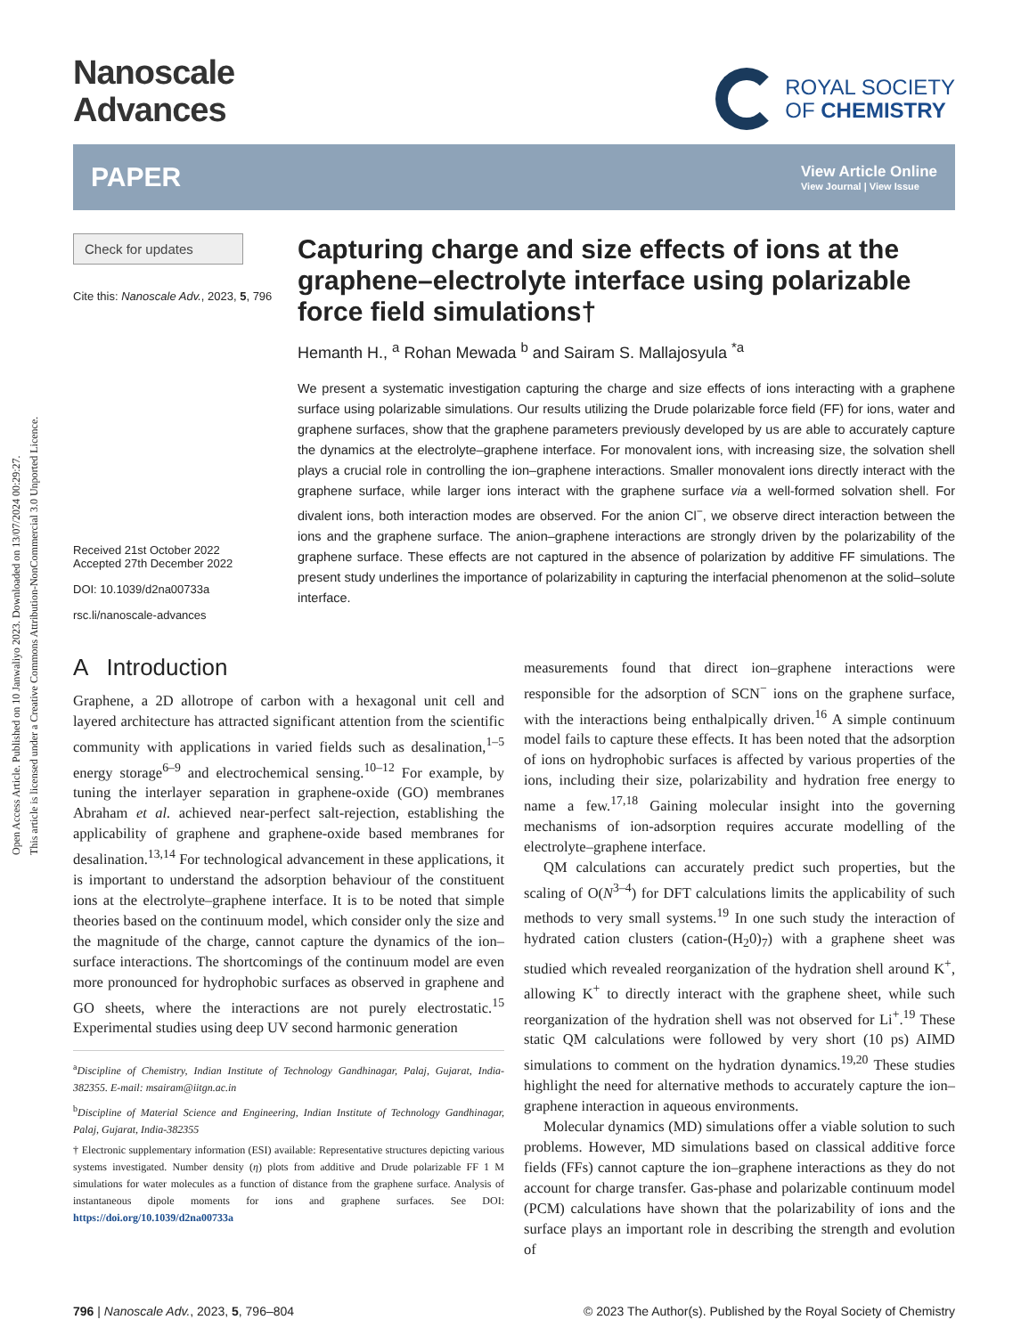Open Access Article. Published on 10 Janwaliyo 2023. Downloaded on 13/07/2024 00:29:27.
This article is licensed under a Creative Commons Attribution-NonCommercial 3.0 Unported Licence.
Nanoscale
Advances
ROYAL SOCIETY
OF CHEMISTRY
PAPER
View Article Online
View Journal | View Issue
Check for updates
Cite this: Nanoscale Adv., 2023, 5, 796
Received 21st October 2022
Accepted 27th December 2022
DOI: 10.1039/d2na00733a
rsc.li/nanoscale-advances
Capturing charge and size effects of ions at the graphene–electrolyte interface using polarizable force field simulations†
Hemanth H., <sup>a</sup> Rohan Mewada <sup>b</sup> and Sairam S. Mallajosyula <sup>*a</sup>
We present a systematic investigation capturing the charge and size effects of ions interacting with a graphene surface using polarizable simulations. Our results utilizing the Drude polarizable force field (FF) for ions, water and graphene surfaces, show that the graphene parameters previously developed by us are able to accurately capture the dynamics at the electrolyte–graphene interface. For monovalent ions, with increasing size, the solvation shell plays a crucial role in controlling the ion–graphene interactions. Smaller monovalent ions directly interact with the graphene surface, while larger ions interact with the graphene surface via a well-formed solvation shell. For divalent ions, both interaction modes are observed. For the anion Cl<sup>−</sup>, we observe direct interaction between the ions and the graphene surface. The anion–graphene interactions are strongly driven by the polarizability of the graphene surface. These effects are not captured in the absence of polarization by additive FF simulations. The present study underlines the importance of polarizability in capturing the interfacial phenomenon at the solid–solute interface.
A Introduction
Graphene, a 2D allotrope of carbon with a hexagonal unit cell and layered architecture has attracted significant attention from the scientific community with applications in varied fields such as desalination,<sup>1–5</sup> energy storage<sup>6–9</sup> and electrochemical sensing.<sup>10–12</sup> For example, by tuning the interlayer separation in graphene-oxide (GO) membranes Abraham et al. achieved near-perfect salt-rejection, establishing the applicability of graphene and graphene-oxide based membranes for desalination.<sup>13,14</sup> For technological advancement in these applications, it is important to understand the adsorption behaviour of the constituent ions at the electrolyte–graphene interface. It is to be noted that simple theories based on the continuum model, which consider only the size and the magnitude of the charge, cannot capture the dynamics of the ion–surface interactions. The shortcomings of the continuum model are even more pronounced for hydrophobic surfaces as observed in graphene and GO sheets, where the interactions are not purely electrostatic.<sup>15</sup> Experimental studies using deep UV second harmonic generation
<sup>a</sup> Discipline of Chemistry, Indian Institute of Technology Gandhinagar, Palaj, Gujarat, India-382355. E-mail: msairam@iitgn.ac.in
<sup>b</sup> Discipline of Material Science and Engineering, Indian Institute of Technology Gandhinagar, Palaj, Gujarat, India-382355
† Electronic supplementary information (ESI) available: Representative structures depicting various systems investigated. Number density (η) plots from additive and Drude polarizable FF 1 M simulations for water molecules as a function of distance from the graphene surface. Analysis of instantaneous dipole moments for ions and graphene surfaces. See DOI: https://doi.org/10.1039/d2na00733a
measurements found that direct ion–graphene interactions were responsible for the adsorption of SCN<sup>−</sup> ions on the graphene surface, with the interactions being enthalpically driven.<sup>16</sup> A simple continuum model fails to capture these effects. It has been noted that the adsorption of ions on hydrophobic surfaces is affected by various properties of the ions, including their size, polarizability and hydration free energy to name a few.<sup>17,18</sup> Gaining molecular insight into the governing mechanisms of ion-adsorption requires accurate modelling of the electrolyte–graphene interface.
QM calculations can accurately predict such properties, but the scaling of O(N<sup>3–4</sup>) for DFT calculations limits the applicability of such methods to very small systems.<sup>19</sup> In one such study the interaction of hydrated cation clusters (cation-(H<sub>2</sub>0)<sub>7</sub>) with a graphene sheet was studied which revealed reorganization of the hydration shell around K<sup>+</sup>, allowing K<sup>+</sup> to directly interact with the graphene sheet, while such reorganization of the hydration shell was not observed for Li<sup>+</sup>.<sup>19</sup> These static QM calculations were followed by very short (10 ps) AIMD simulations to comment on the hydration dynamics.<sup>19,20</sup> These studies highlight the need for alternative methods to accurately capture the ion–graphene interaction in aqueous environments.
Molecular dynamics (MD) simulations offer a viable solution to such problems. However, MD simulations based on classical additive force fields (FFs) cannot capture the ion–graphene interactions as they do not account for charge transfer. Gas-phase and polarizable continuum model (PCM) calculations have shown that the polarizability of ions and the surface plays an important role in describing the strength and evolution of
796 | Nanoscale Adv., 2023, 5, 796–804 © 2023 The Author(s). Published by the Royal Society of Chemistry